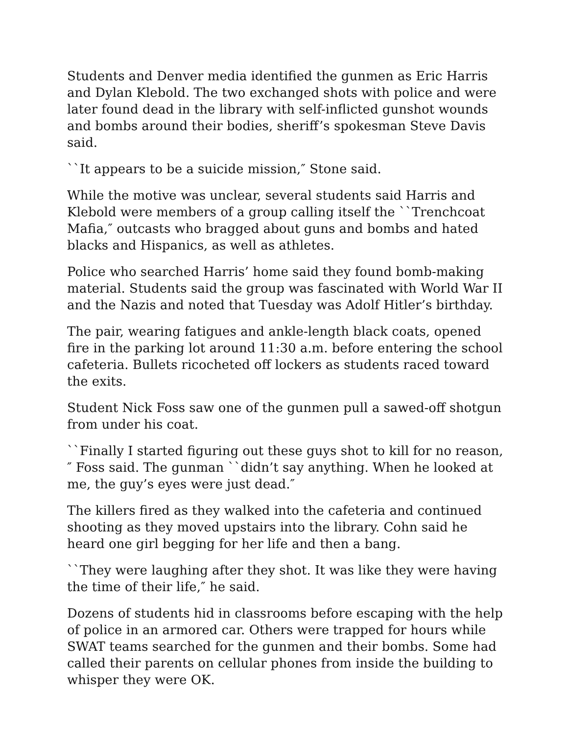Students and Denver media identified the gunmen as Eric Harris and Dylan Klebold. The two exchanged shots with police and were later found dead in the library with self-inflicted gunshot wounds and bombs around their bodies, sheriff’s spokesman Steve Davis said.
``It appears to be a suicide mission,″ Stone said.
While the motive was unclear, several students said Harris and Klebold were members of a group calling itself the ``Trenchcoat Mafia,″ outcasts who bragged about guns and bombs and hated blacks and Hispanics, as well as athletes.
Police who searched Harris’ home said they found bomb-making material. Students said the group was fascinated with World War II and the Nazis and noted that Tuesday was Adolf Hitler’s birthday.
The pair, wearing fatigues and ankle-length black coats, opened fire in the parking lot around 11:30 a.m. before entering the school cafeteria. Bullets ricocheted off lockers as students raced toward the exits.
Student Nick Foss saw one of the gunmen pull a sawed-off shotgun from under his coat.
``Finally I started figuring out these guys shot to kill for no reason,″ Foss said. The gunman ``didn’t say anything. When he looked at me, the guy’s eyes were just dead.″
The killers fired as they walked into the cafeteria and continued shooting as they moved upstairs into the library. Cohn said he heard one girl begging for her life and then a bang.
``They were laughing after they shot. It was like they were having the time of their life,″ he said.
Dozens of students hid in classrooms before escaping with the help of police in an armored car. Others were trapped for hours while SWAT teams searched for the gunmen and their bombs. Some had called their parents on cellular phones from inside the building to whisper they were OK.